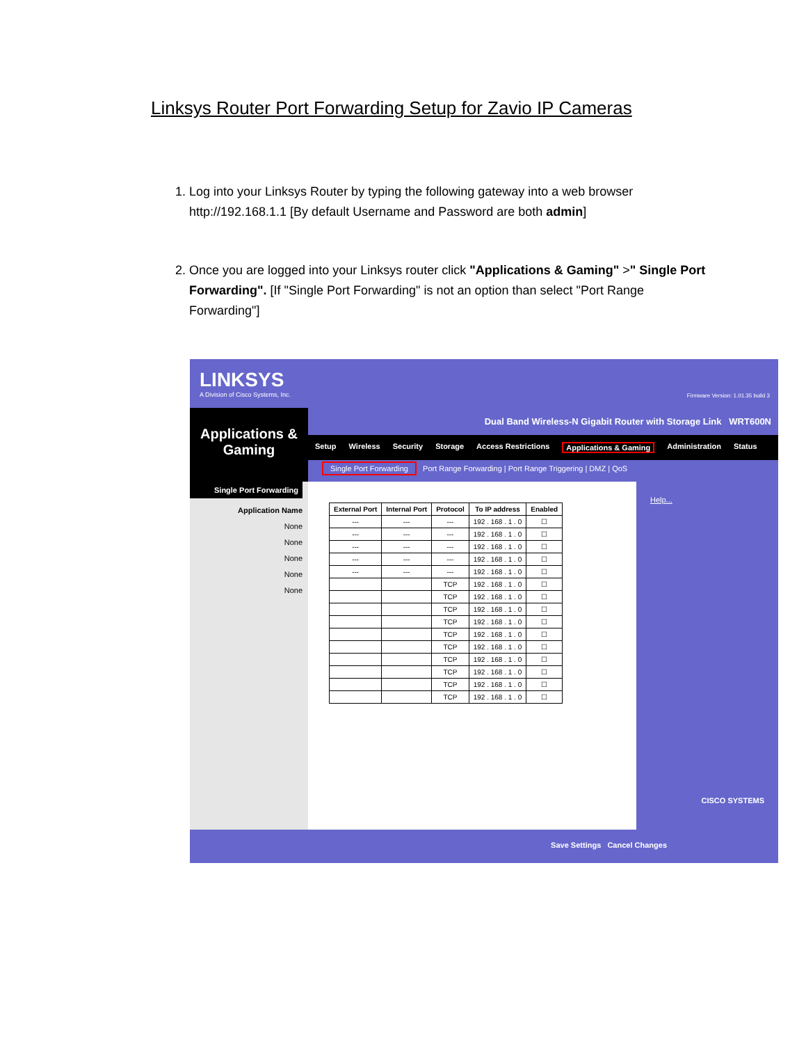Linksys Router Port Forwarding Setup for Zavio IP Cameras
1. Log into your Linksys Router by typing the following gateway into a web browser http://192.168.1.1 [By default Username and Password are both admin]
2. Once you are logged into your Linksys router click "Applications & Gaming" >" Single Port Forwarding". [If "Single Port Forwarding" is not an option than select "Port Range Forwarding"]
LINKSYS
A Division of Cisco Systems, Inc.
Firmware Version: 1.01.35 build 3
Applications & Gaming
Dual Band Wireless-N Gigabit Router with Storage Link WRT600N
Setup Wireless Security Storage Access Restrictions Applications & Gaming Administration Status
Single Port Forwarding Port Range Forwarding | Port Range Triggering | DMZ | QoS
Single Port Forwarding
Application Name
None
None
None
None
None
| External Port | Internal Port | Protocol | To IP address | Enabled |
| --- | --- | --- | --- | --- |
| --- | --- | --- | 192 . 168 . 1 . 0 | ☐ |
| --- | --- | --- | 192 . 168 . 1 . 0 | ☐ |
| --- | --- | --- | 192 . 168 . 1 . 0 | ☐ |
| --- | --- | --- | 192 . 168 . 1 . 0 | ☐ |
| --- | --- | --- | 192 . 168 . 1 . 0 | ☐ |
| | | TCP | 192 . 168 . 1 . 0 | ☐ |
| | | TCP | 192 . 168 . 1 . 0 | ☐ |
| | | TCP | 192 . 168 . 1 . 0 | ☐ |
| | | TCP | 192 . 168 . 1 . 0 | ☐ |
| | | TCP | 192 . 168 . 1 . 0 | ☐ |
| | | TCP | 192 . 168 . 1 . 0 | ☐ |
| | | TCP | 192 . 168 . 1 . 0 | ☐ |
| | | TCP | 192 . 168 . 1 . 0 | ☐ |
| | | TCP | 192 . 168 . 1 . 0 | ☐ |
| | | TCP | 192 . 168 . 1 . 0 | ☐ |
Help...
CISCO SYSTEMS
Save Settings Cancel Changes